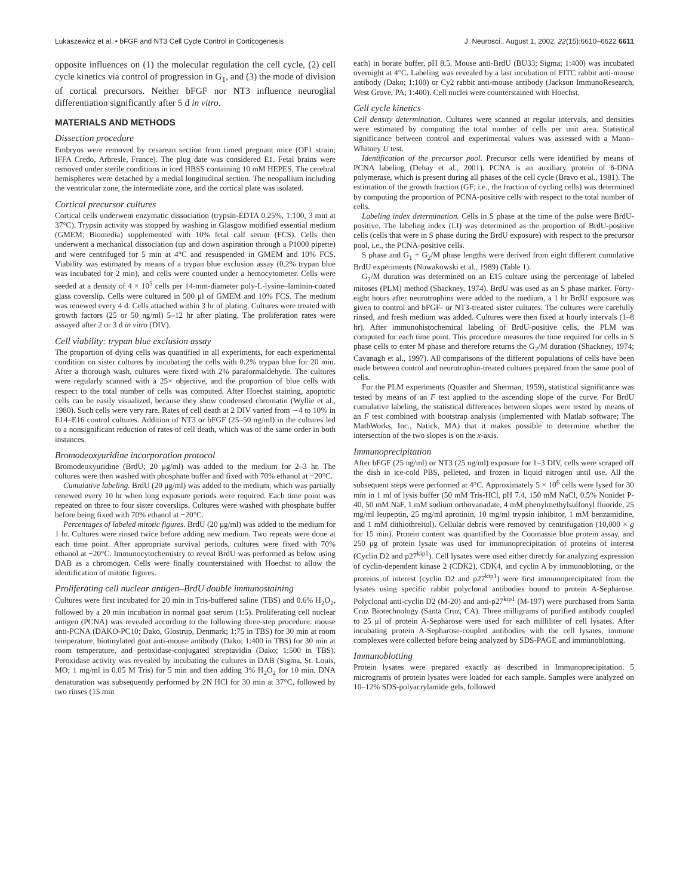Lukaszewicz et al. • bFGF and NT3 Cell Cycle Control in Corticogenesis J. Neurosci., August 1, 2002, 22(15):6610–6622 6611
opposite influences on (1) the molecular regulation the cell cycle, (2) cell cycle kinetics via control of progression in G<sub>1</sub>, and (3) the mode of division of cortical precursors. Neither bFGF nor NT3 influence neuroglial differentiation significantly after 5 d in vitro.
MATERIALS AND METHODS
Dissection procedure
Embryos were removed by cesarean section from timed pregnant mice (OF1 strain; IFFA Credo, Arbresle, France). The plug date was considered E1. Fetal brains were removed under sterile conditions in iced HBSS containing 10 mM HEPES. The cerebral hemispheres were detached by a medial longitudinal section. The neopallium including the ventricular zone, the intermediate zone, and the cortical plate was isolated.
Cortical precursor cultures
Cortical cells underwent enzymatic dissociation (trypsin-EDTA 0.25%, 1:100, 3 min at 37°C). Trypsin activity was stopped by washing in Glasgow modified essential medium (GMEM; Biomedia) supplemented with 10% fetal calf serum (FCS). Cells then underwent a mechanical dissociation (up and down aspiration through a P1000 pipette) and were centrifuged for 5 min at 4°C and resuspended in GMEM and 10% FCS. Viability was estimated by means of a trypan blue exclusion assay (0.2% trypan blue was incubated for 2 min), and cells were counted under a hemocytometer. Cells were seeded at a density of 4 × 10<sup>5</sup> cells per 14-mm-diameter poly-L-lysine–laminin-coated glass coverslip. Cells were cultured in 500 μl of GMEM and 10% FCS. The medium was renewed every 4 d. Cells attached within 3 hr of plating. Cultures were treated with growth factors (25 or 50 ng/ml) 5–12 hr after plating. The proliferation rates were assayed after 2 or 3 d in vitro (DIV).
Cell viability: trypan blue exclusion assay
The proportion of dying cells was quantified in all experiments, for each experimental condition on sister cultures by incubating the cells with 0.2% trypan blue for 20 min. After a thorough wash, cultures were fixed with 2% paraformaldehyde. The cultures were regularly scanned with a 25× objective, and the proportion of blue cells with respect to the total number of cells was computed. After Hoechst staining, apoptotic cells can be easily visualized, because they show condensed chromatin (Wyllie et al., 1980). Such cells were very rare. Rates of cell death at 2 DIV varied from ∼4 to 10% in E14–E16 control cultures. Addition of NT3 or bFGF (25–50 ng/ml) in the cultures led to a nonsignificant reduction of rates of cell death, which was of the same order in both instances.
Bromodeoxyuridine incorporation protocol
Bromodeoxyuridine (BrdU; 20 μg/ml) was added to the medium for 2–3 hr. The cultures were then washed with phosphate buffer and fixed with 70% ethanol at −20°C.
Cumulative labeling. BrdU (20 μg/ml) was added to the medium, which was partially renewed every 10 hr when long exposure periods were required. Each time point was repeated on three to four sister coverslips. Cultures were washed with phosphate buffer before being fixed with 70% ethanol at −20°C.
Percentages of labeled mitotic figures. BrdU (20 μg/ml) was added to the medium for 1 hr. Cultures were rinsed twice before adding new medium. Two repeats were done at each time point. After appropriate survival periods, cultures were fixed with 70% ethanol at −20°C. Immunocytochemistry to reveal BrdU was performed as below using DAB as a chromogen. Cells were finally counterstained with Hoechst to allow the identification of mitotic figures.
Proliferating cell nuclear antigen–BrdU double immunostaining
Cultures were first incubated for 20 min in Tris-buffered saline (TBS) and 0.6% H<sub>2</sub>O<sub>2</sub>, followed by a 20 min incubation in normal goat serum (1:5). Proliferating cell nuclear antigen (PCNA) was revealed according to the following three-step procedure: mouse anti-PCNA (DAKO-PC10; Dako, Glostrup, Denmark; 1:75 in TBS) for 30 min at room temperature, biotinylated goat anti-mouse antibody (Dako; 1:400 in TBS) for 30 min at room temperature, and peroxidase-conjugated streptavidin (Dako; 1:500 in TBS). Peroxidase activity was revealed by incubating the cultures in DAB (Sigma, St. Louis, MO; 1 mg/ml in 0.05 M Tris) for 5 min and then adding 3% H<sub>2</sub>O<sub>2</sub> for 10 min. DNA denaturation was subsequently performed by 2N HCl for 30 min at 37°C, followed by two rinses (15 min
each) in borate buffer, pH 8.5. Mouse anti-BrdU (BU33; Sigma; 1:400) was incubated overnight at 4°C. Labeling was revealed by a last incubation of FITC rabbit anti-mouse antibody (Dako; 1:100) or Cy2 rabbit anti-mouse antibody (Jackson ImmunoResearch, West Grove, PA; 1:400). Cell nuclei were counterstained with Hoechst.
Cell cycle kinetics
Cell density determination. Cultures were scanned at regular intervals, and densities were estimated by computing the total number of cells per unit area. Statistical significance between control and experimental values was assessed with a Mann–Whitney U test.
Identification of the precursor pool. Precursor cells were identified by means of PCNA labeling (Dehay et al., 2001). PCNA is an auxiliary protein of δ-DNA polymerase, which is present during all phases of the cell cycle (Bravo et al., 1981). The estimation of the growth fraction (GF; i.e., the fraction of cycling cells) was determined by computing the proportion of PCNA-positive cells with respect to the total number of cells.
Labeling index determination. Cells in S phase at the time of the pulse were BrdU-positive. The labeling index (LI) was determined as the proportion of BrdU-positive cells (cells that were in S phase during the BrdU exposure) with respect to the precursor pool, i.e., the PCNA-positive cells.
S phase and G<sub>1</sub> + G<sub>2</sub>/M phase lengths were derived from eight different cumulative BrdU experiments (Nowakowski et al., 1989) (Table 1).
G<sub>2</sub>/M duration was determined on an E15 culture using the percentage of labeled mitoses (PLM) method (Shackney, 1974). BrdU was used as an S phase marker. Forty-eight hours after neurotrophins were added to the medium, a 1 hr BrdU exposure was given to control and bFGF- or NT3-treated sister cultures. The cultures were carefully rinsed, and fresh medium was added. Cultures were then fixed at hourly intervals (1–8 hr). After immunohistochemical labeling of BrdU-positive cells, the PLM was computed for each time point. This procedure measures the time required for cells in S phase cells to enter M phase and therefore returns the G<sub>2</sub>/M duration (Shackney, 1974; Cavanagh et al., 1997). All comparisons of the different populations of cells have been made between control and neurotrophin-treated cultures prepared from the same pool of cells.
For the PLM experiments (Quastler and Sherman, 1959), statistical significance was tested by means of an F test applied to the ascending slope of the curve. For BrdU cumulative labeling, the statistical differences between slopes were tested by means of an F test combined with bootstrap analysis (implemented with Matlab software; The MathWorks, Inc., Natick, MA) that it makes possible to determine whether the intersection of the two slopes is on the x-axis.
Immunoprecipitation
After bFGF (25 ng/ml) or NT3 (25 ng/ml) exposure for 1–3 DIV, cells were scraped off the dish in ice-cold PBS, pelleted, and frozen in liquid nitrogen until use. All the subsequent steps were performed at 4°C. Approximately 5 × 10<sup>6</sup> cells were lysed for 30 min in 1 ml of lysis buffer (50 mM Tris-HCl, pH 7.4, 150 mM NaCl, 0.5% Nonidet P-40, 50 mM NaF, 1 mM sodium orthovanadate, 4 mM phenylmethylsulfonyl fluoride, 25 mg/ml leupeptin, 25 mg/ml aprotinin, 10 mg/ml trypsin inhibitor, 1 mM benzamidine, and 1 mM dithiothreitol). Cellular debris were removed by centrifugation (10,000 × g for 15 min). Protein content was quantified by the Coomassie blue protein assay, and 250 μg of protein lysate was used for immunoprecipitation of proteins of interest (Cyclin D2 and p27<sup>kip1</sup>). Cell lysates were used either directly for analyzing expression of cyclin-dependent kinase 2 (CDK2), CDK4, and cyclin A by immunoblotting, or the proteins of interest (cyclin D2 and p27<sup>kip1</sup>) were first immunoprecipitated from the lysates using specific rabbit polyclonal antibodies bound to protein A-Sepharose. Polyclonal anti-cyclin D2 (M-20) and anti-p27<sup>kip1</sup> (M-197) were purchased from Santa Cruz Biotechnology (Santa Cruz, CA). Three milligrams of purified antibody coupled to 25 μl of protein A-Sepharose were used for each milliliter of cell lysates. After incubating protein A-Sepharose-coupled antibodies with the cell lysates, immune complexes were collected before being analyzed by SDS-PAGE and immunoblotting.
Immunoblotting
Protein lysates were prepared exactly as described in Immunoprecipitation. 5 micrograms of protein lysates were loaded for each sample. Samples were analyzed on 10–12% SDS-polyacrylamide gels, followed